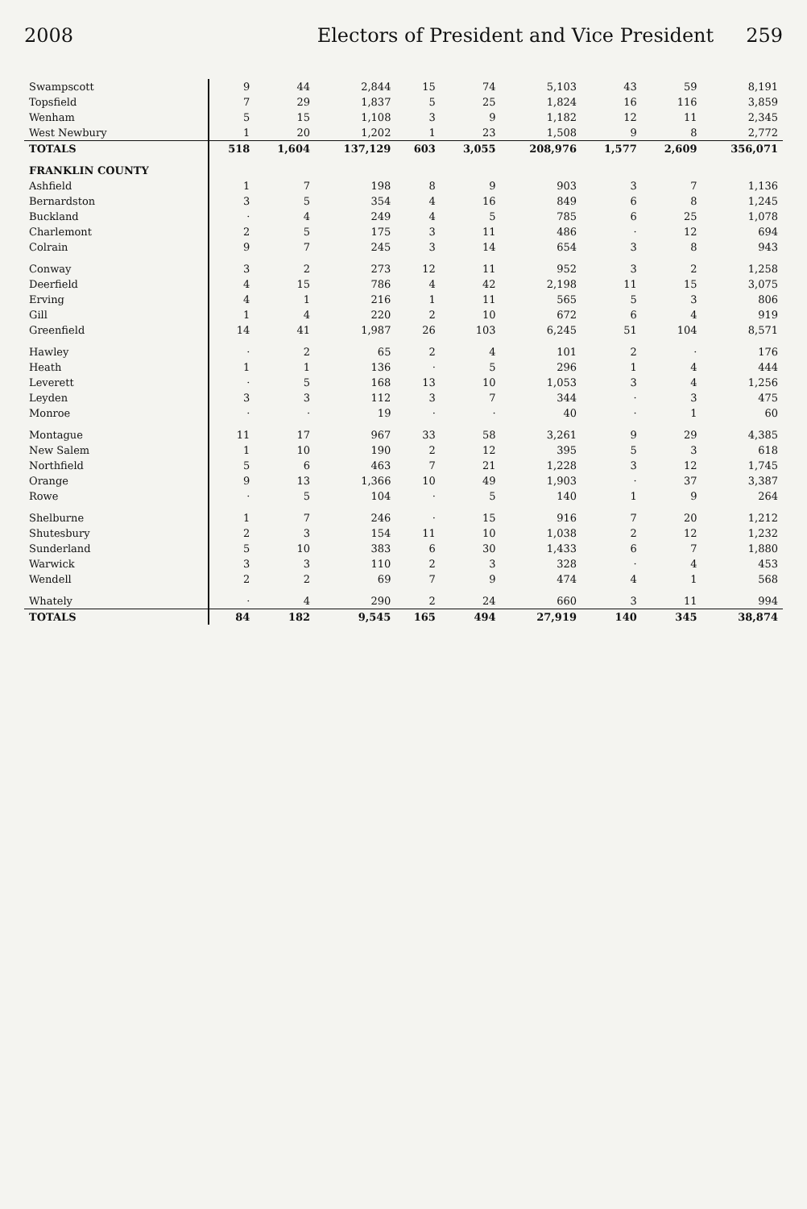2008 Electors of President and Vice President 259
| Swampscott | 9 | 44 | 2,844 | 15 | 74 | 5,103 | 43 | 59 | 8,191 |
| Topsfield | 7 | 29 | 1,837 | 5 | 25 | 1,824 | 16 | 116 | 3,859 |
| Wenham | 5 | 15 | 1,108 | 3 | 9 | 1,182 | 12 | 11 | 2,345 |
| West Newbury | 1 | 20 | 1,202 | 1 | 23 | 1,508 | 9 | 8 | 2,772 |
| TOTALS | 518 | 1,604 | 137,129 | 603 | 3,055 | 208,976 | 1,577 | 2,609 | 356,071 |
| FRANKLIN COUNTY | | | | | | | | | |
| Ashfield | 1 | 7 | 198 | 8 | 9 | 903 | 3 | 7 | 1,136 |
| Bernardston | 3 | 5 | 354 | 4 | 16 | 849 | 6 | 8 | 1,245 |
| Buckland | · | 4 | 249 | 4 | 5 | 785 | 6 | 25 | 1,078 |
| Charlemont | 2 | 5 | 175 | 3 | 11 | 486 | · | 12 | 694 |
| Colrain | 9 | 7 | 245 | 3 | 14 | 654 | 3 | 8 | 943 |
| Conway | 3 | 2 | 273 | 12 | 11 | 952 | 3 | 2 | 1,258 |
| Deerfield | 4 | 15 | 786 | 4 | 42 | 2,198 | 11 | 15 | 3,075 |
| Erving | 4 | 1 | 216 | 1 | 11 | 565 | 5 | 3 | 806 |
| Gill | 1 | 4 | 220 | 2 | 10 | 672 | 6 | 4 | 919 |
| Greenfield | 14 | 41 | 1,987 | 26 | 103 | 6,245 | 51 | 104 | 8,571 |
| Hawley | · | 2 | 65 | 2 | 4 | 101 | 2 | · | 176 |
| Heath | 1 | 1 | 136 | · | 5 | 296 | 1 | 4 | 444 |
| Leverett | · | 5 | 168 | 13 | 10 | 1,053 | 3 | 4 | 1,256 |
| Leyden | 3 | 3 | 112 | 3 | 7 | 344 | · | 3 | 475 |
| Monroe | · | · | 19 | · | · | 40 | · | 1 | 60 |
| Montague | 11 | 17 | 967 | 33 | 58 | 3,261 | 9 | 29 | 4,385 |
| New Salem | 1 | 10 | 190 | 2 | 12 | 395 | 5 | 3 | 618 |
| Northfield | 5 | 6 | 463 | 7 | 21 | 1,228 | 3 | 12 | 1,745 |
| Orange | 9 | 13 | 1,366 | 10 | 49 | 1,903 | · | 37 | 3,387 |
| Rowe | · | 5 | 104 | · | 5 | 140 | 1 | 9 | 264 |
| Shelburne | 1 | 7 | 246 | · | 15 | 916 | 7 | 20 | 1,212 |
| Shutesbury | 2 | 3 | 154 | 11 | 10 | 1,038 | 2 | 12 | 1,232 |
| Sunderland | 5 | 10 | 383 | 6 | 30 | 1,433 | 6 | 7 | 1,880 |
| Warwick | 3 | 3 | 110 | 2 | 3 | 328 | · | 4 | 453 |
| Wendell | 2 | 2 | 69 | 7 | 9 | 474 | 4 | 1 | 568 |
| Whately | · | 4 | 290 | 2 | 24 | 660 | 3 | 11 | 994 |
| TOTALS | 84 | 182 | 9,545 | 165 | 494 | 27,919 | 140 | 345 | 38,874 |